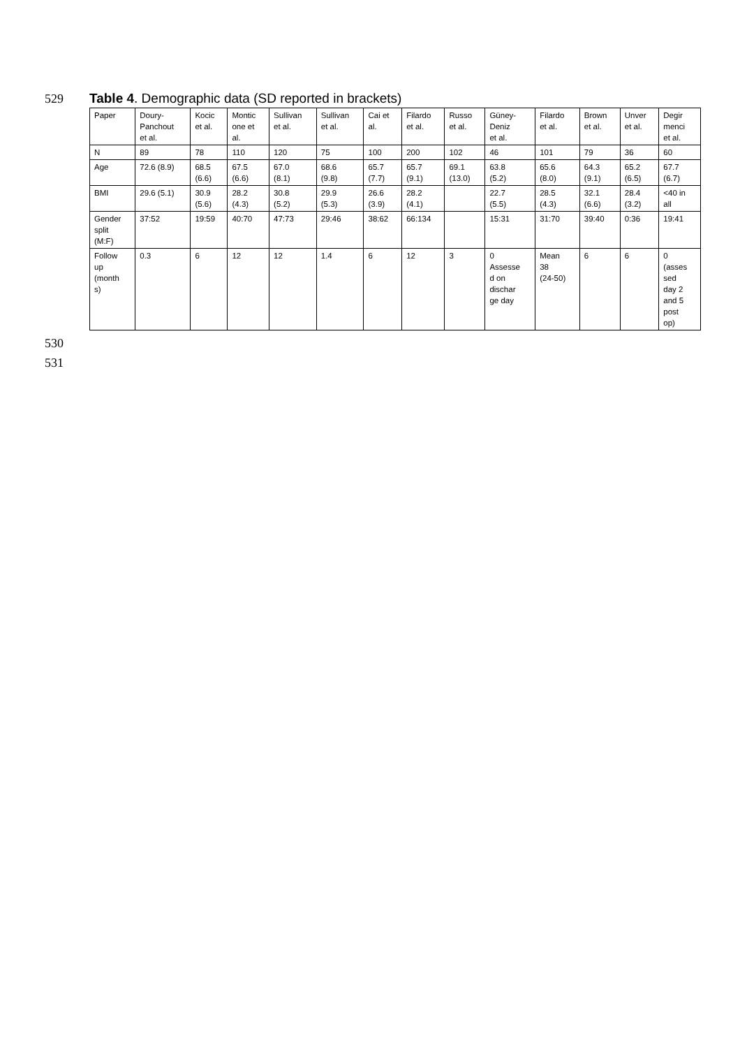529 Table 4. Demographic data (SD reported in brackets)
| Paper | Doury- Panchout et al. | Kocic et al. | Montic one et al. | Sullivan et al. | Sullivan et al. | Cai et al. | Filardo et al. | Russo et al. | Güney- Deniz et al. | Filardo et al. | Brown et al. | Unver et al. | Degir menci et al. |
| N | 89 | 78 | 110 | 120 | 75 | 100 | 200 | 102 | 46 | 101 | 79 | 36 | 60 |
| Age | 72.6 (8.9) | 68.5 (6.6) | 67.5 (6.6) | 67.0 (8.1) | 68.6 (9.8) | 65.7 (7.7) | 65.7 (9.1) | 69.1 (13.0) | 63.8 (5.2) | 65.6 (8.0) | 64.3 (9.1) | 65.2 (6.5) | 67.7 (6.7) |
| BMI | 29.6 (5.1) | 30.9 (5.6) | 28.2 (4.3) | 30.8 (5.2) | 29.9 (5.3) | 26.6 (3.9) | 28.2 (4.1) | | 22.7 (5.5) | 28.5 (4.3) | 32.1 (6.6) | 28.4 (3.2) | <40 in all |
| Gender split (M:F) | 37:52 | 19:59 | 40:70 | 47:73 | 29:46 | 38:62 | 66:134 | | 15:31 | 31:70 | 39:40 | 0:36 | 19:41 |
| Follow up (month s) | 0.3 | 6 | 12 | 12 | 1.4 | 6 | 12 | 3 | 0 Assesse d on dischar ge day | Mean 38 (24-50) | 6 | 6 | 0 (asses sed day 2 and 5 post op) |
530
531